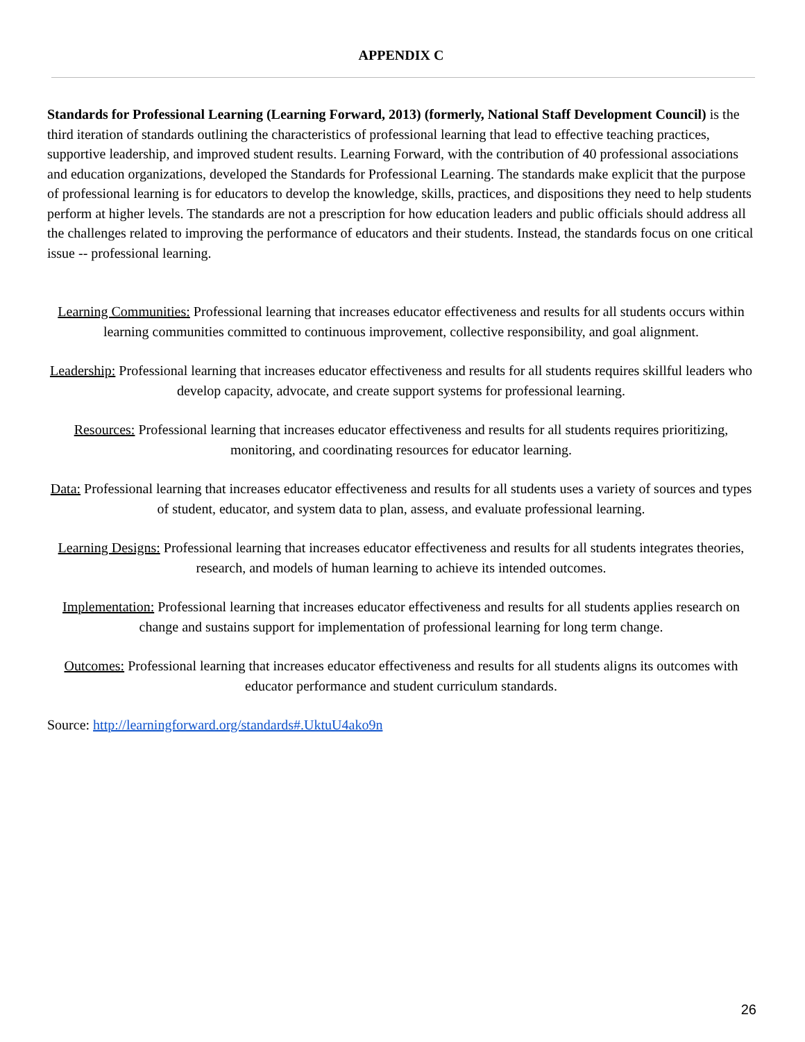APPENDIX C
Standards for Professional Learning (Learning Forward, 2013) (formerly, National Staff Development Council) is the third iteration of standards outlining the characteristics of professional learning that lead to effective teaching practices, supportive leadership, and improved student results. Learning Forward, with the contribution of 40 professional associations and education organizations, developed the Standards for Professional Learning. The standards make explicit that the purpose of professional learning is for educators to develop the knowledge, skills, practices, and dispositions they need to help students perform at higher levels. The standards are not a prescription for how education leaders and public officials should address all the challenges related to improving the performance of educators and their students. Instead, the standards focus on one critical issue -- professional learning.
Learning Communities: Professional learning that increases educator effectiveness and results for all students occurs within learning communities committed to continuous improvement, collective responsibility, and goal alignment.
Leadership: Professional learning that increases educator effectiveness and results for all students requires skillful leaders who develop capacity, advocate, and create support systems for professional learning.
Resources: Professional learning that increases educator effectiveness and results for all students requires prioritizing, monitoring, and coordinating resources for educator learning.
Data: Professional learning that increases educator effectiveness and results for all students uses a variety of sources and types of student, educator, and system data to plan, assess, and evaluate professional learning.
Learning Designs: Professional learning that increases educator effectiveness and results for all students integrates theories, research, and models of human learning to achieve its intended outcomes.
Implementation: Professional learning that increases educator effectiveness and results for all students applies research on change and sustains support for implementation of professional learning for long term change.
Outcomes: Professional learning that increases educator effectiveness and results for all students aligns its outcomes with educator performance and student curriculum standards.
Source: http://learningforward.org/standards#.UktuU4ako9n
26